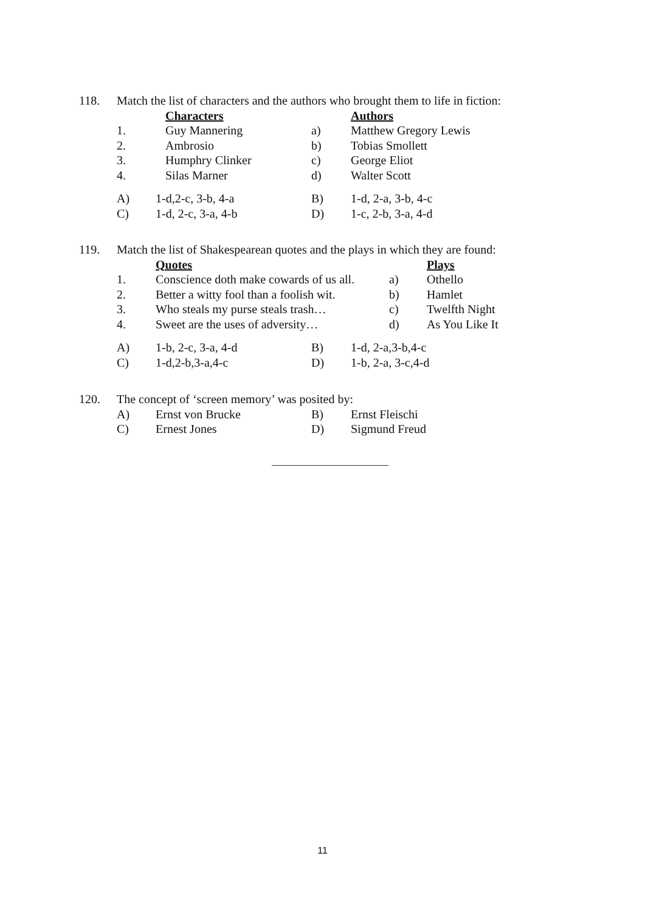| 118. | Match the list of characters and the authors who brought them to life in fiction: | | | |
| | | Characters | | Authors |
| | 1. | Guy Mannering | a) | Matthew Gregory Lewis |
| | 2. | Ambrosio | b) | Tobias Smollett |
| | 3. | Humphry Clinker | c) | George Eliot |
| | 4. | Silas Marner | d) | Walter Scott |
| | A) | 1-d,2-c, 3-b, 4-a | B) | 1-d, 2-a, 3-b, 4-c |
| | C) | 1-d, 2-c, 3-a, 4-b | D) | 1-c, 2-b, 3-a, 4-d |
| 119. | Match the list of Shakespearean quotes and the plays in which they are found: | | | |
| | | Quotes | | Plays |
| | 1. | Conscience doth make cowards of us all. | a) | Othello |
| | 2. | Better a witty fool than a foolish wit. | b) | Hamlet |
| | 3. | Who steals my purse steals trash… | c) | Twelfth Night |
| | 4. | Sweet are the uses of adversity… | d) | As You Like It |
| | A) | 1-b, 2-c, 3-a, 4-d | B) | 1-d, 2-a,3-b,4-c |
| | C) | 1-d,2-b,3-a,4-c | D) | 1-b, 2-a, 3-c,4-d |
| 120. | The concept of ‘screen memory’ was posited by: | | | |
| | A) | Ernst von Brucke | B) | Ernst Fleischi |
| | C) | Ernest Jones | D) | Sigmund Freud |
11